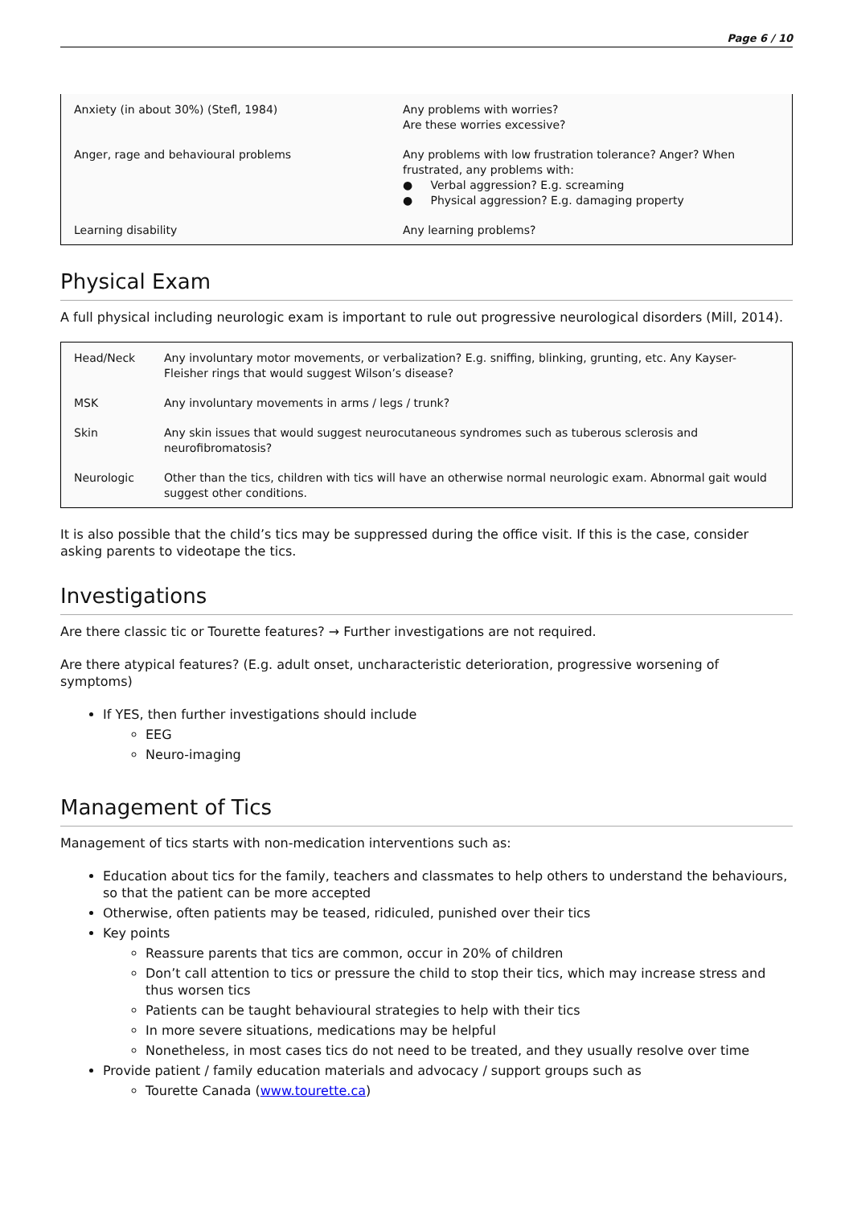Page 6 / 10
| Anxiety (in about 30%) (Stefl, 1984) | Any problems with worries? Are these worries excessive? |
| Anger, rage and behavioural problems | Any problems with low frustration tolerance? Anger? When frustrated, any problems with: ● Verbal aggression? E.g. screaming ● Physical aggression? E.g. damaging property |
| Learning disability | Any learning problems? |
Physical Exam
A full physical including neurologic exam is important to rule out progressive neurological disorders (Mill, 2014).
| Head/Neck | Any involuntary motor movements, or verbalization? E.g. sniffing, blinking, grunting, etc. Any Kayser-Fleisher rings that would suggest Wilson’s disease? |
| MSK | Any involuntary movements in arms / legs / trunk? |
| Skin | Any skin issues that would suggest neurocutaneous syndromes such as tuberous sclerosis and neurofibromatosis? |
| Neurologic | Other than the tics, children with tics will have an otherwise normal neurologic exam. Abnormal gait would suggest other conditions. |
It is also possible that the child’s tics may be suppressed during the office visit. If this is the case, consider asking parents to videotape the tics.
Investigations
Are there classic tic or Tourette features? → Further investigations are not required.
Are there atypical features? (E.g. adult onset, uncharacteristic deterioration, progressive worsening of symptoms)
If YES, then further investigations should include
EEG
Neuro-imaging
Management of Tics
Management of tics starts with non-medication interventions such as:
Education about tics for the family, teachers and classmates to help others to understand the behaviours, so that the patient can be more accepted
Otherwise, often patients may be teased, ridiculed, punished over their tics
Key points
Reassure parents that tics are common, occur in 20% of children
Don’t call attention to tics or pressure the child to stop their tics, which may increase stress and thus worsen tics
Patients can be taught behavioural strategies to help with their tics
In more severe situations, medications may be helpful
Nonetheless, in most cases tics do not need to be treated, and they usually resolve over time
Provide patient / family education materials and advocacy / support groups such as
Tourette Canada (www.tourette.ca)